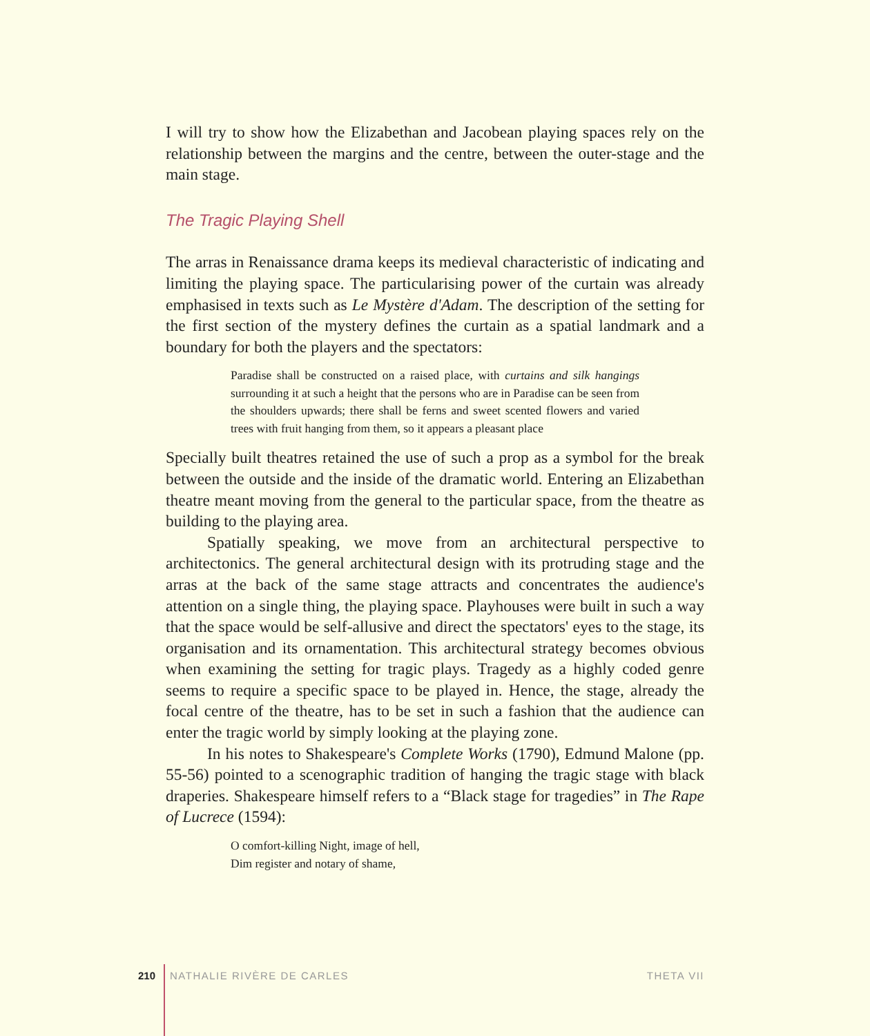I will try to show how the Elizabethan and Jacobean playing spaces rely on the relationship between the margins and the centre, between the outer-stage and the main stage.
The Tragic Playing Shell
The arras in Renaissance drama keeps its medieval characteristic of indicating and limiting the playing space. The particularising power of the curtain was already emphasised in texts such as Le Mystère d'Adam. The description of the setting for the first section of the mystery defines the curtain as a spatial landmark and a boundary for both the players and the spectators:
Paradise shall be constructed on a raised place, with curtains and silk hangings surrounding it at such a height that the persons who are in Paradise can be seen from the shoulders upwards; there shall be ferns and sweet scented flowers and varied trees with fruit hanging from them, so it appears a pleasant place
Specially built theatres retained the use of such a prop as a symbol for the break between the outside and the inside of the dramatic world. Entering an Elizabethan theatre meant moving from the general to the particular space, from the theatre as building to the playing area.
Spatially speaking, we move from an architectural perspective to architectonics. The general architectural design with its protruding stage and the arras at the back of the same stage attracts and concentrates the audience's attention on a single thing, the playing space. Playhouses were built in such a way that the space would be self-allusive and direct the spectators' eyes to the stage, its organisation and its ornamentation. This architectural strategy becomes obvious when examining the setting for tragic plays. Tragedy as a highly coded genre seems to require a specific space to be played in. Hence, the stage, already the focal centre of the theatre, has to be set in such a fashion that the audience can enter the tragic world by simply looking at the playing zone.
In his notes to Shakespeare's Complete Works (1790), Edmund Malone (pp. 55-56) pointed to a scenographic tradition of hanging the tragic stage with black draperies. Shakespeare himself refers to a “Black stage for tragedies” in The Rape of Lucrece (1594):
O comfort-killing Night, image of hell,
Dim register and notary of shame,
210 NATHALIE RIVÈRE DE CARLES THETA VII